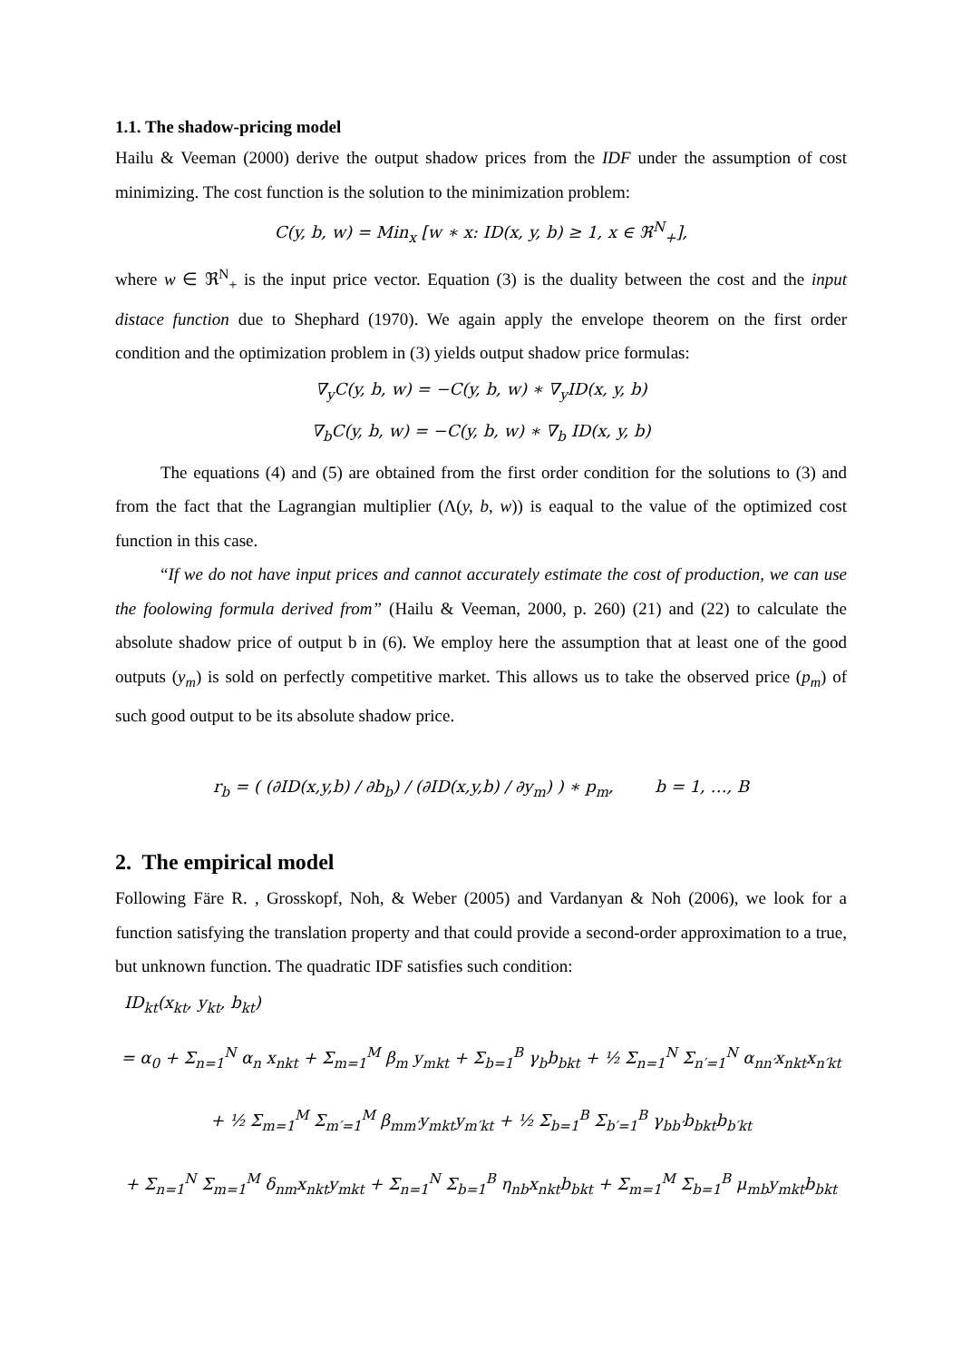1.1. The shadow-pricing model
Hailu & Veeman (2000) derive the output shadow prices from the IDF under the assumption of cost minimizing. The cost function is the solution to the minimization problem:
C(y, b, w) = Min<sub>x</sub> [w ∗ x: ID(x, y, b) ≥ 1, x ∈ ℜ<sup>N</sup><sub>+</sub>],
where w ∈ ℜ<sup>N</sup><sub>+</sub> is the input price vector. Equation (3) is the duality between the cost and the input distace function due to Shephard (1970). We again apply the envelope theorem on the first order condition and the optimization problem in (3) yields output shadow price formulas:
∇<sub>y</sub>C(y, b, w) = −C(y, b, w) ∗ ∇<sub>y</sub>ID(x, y, b)
∇<sub>b</sub>C(y, b, w) = −C(y, b, w) ∗ ∇<sub>b</sub> ID(x, y, b)
The equations (4) and (5) are obtained from the first order condition for the solutions to (3) and from the fact that the Lagrangian multiplier (Λ(y, b, w)) is eaqual to the value of the optimized cost function in this case.
“If we do not have input prices and cannot accurately estimate the cost of production, we can use the foolowing formula derived from” (Hailu & Veeman, 2000, p. 260) (21) and (22) to calculate the absolute shadow price of output b in (6). We employ here the assumption that at least one of the good outputs (y<sub>m</sub>) is sold on perfectly competitive market. This allows us to take the observed price (p<sub>m</sub>) of such good output to be its absolute shadow price.
r<sub>b</sub> = ( (∂ID(x,y,b) / ∂b<sub>b</sub>) / (∂ID(x,y,b) / ∂y<sub>m</sub>) ) ∗ p<sub>m</sub>, b = 1, …, B
2. The empirical model
Following Färe R. , Grosskopf, Noh, & Weber (2005) and Vardanyan & Noh (2006), we look for a function satisfying the translation property and that could provide a second-order approximation to a true, but unknown function. The quadratic IDF satisfies such condition:
ID<sub>kt</sub>(x<sub>kt</sub>, y<sub>kt</sub>, b<sub>kt</sub>)
= α<sub>0</sub> + Σ<sub>n=1</sub><sup>N</sup> α<sub>n</sub> x<sub>nkt</sub> + Σ<sub>m=1</sub><sup>M</sup> β<sub>m</sub> y<sub>mkt</sub> + Σ<sub>b=1</sub><sup>B</sup> γ<sub>b</sub>b<sub>bkt</sub> + ½ Σ<sub>n=1</sub><sup>N</sup> Σ<sub>n′=1</sub><sup>N</sup> α<sub>nn′</sub>x<sub>nkt</sub>x<sub>n′kt</sub>
+ ½ Σ<sub>m=1</sub><sup>M</sup> Σ<sub>m′=1</sub><sup>M</sup> β<sub>mm′</sub>y<sub>mkt</sub>y<sub>m′kt</sub> + ½ Σ<sub>b=1</sub><sup>B</sup> Σ<sub>b′=1</sub><sup>B</sup> γ<sub>bb′</sub>b<sub>bkt</sub>b<sub>b′kt</sub>
+ Σ<sub>n=1</sub><sup>N</sup> Σ<sub>m=1</sub><sup>M</sup> δ<sub>nm</sub>x<sub>nkt</sub>y<sub>mkt</sub> + Σ<sub>n=1</sub><sup>N</sup> Σ<sub>b=1</sub><sup>B</sup> η<sub>nb</sub>x<sub>nkt</sub>b<sub>bkt</sub> + Σ<sub>m=1</sub><sup>M</sup> Σ<sub>b=1</sub><sup>B</sup> μ<sub>mb</sub>y<sub>mkt</sub>b<sub>bkt</sub>